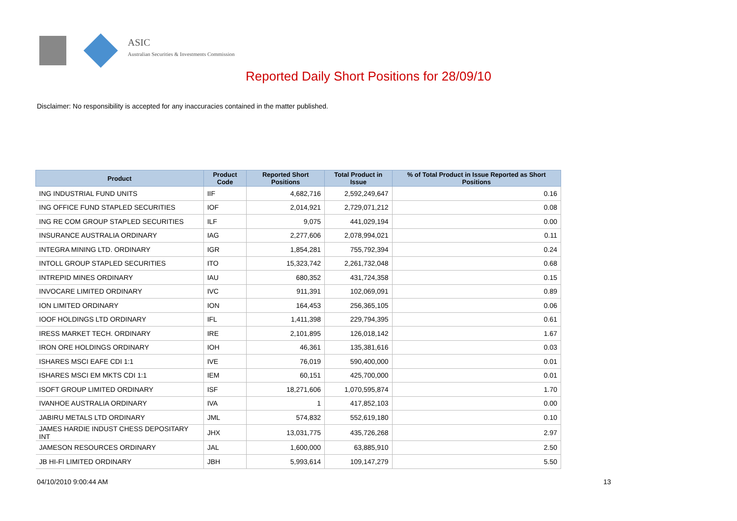ASIC
Australian Securities & Investments Commission
Reported Daily Short Positions for 28/09/10
Disclaimer: No responsibility is accepted for any inaccuracies contained in the matter published.
| Product | Product Code | Reported Short Positions | Total Product in Issue | % of Total Product in Issue Reported as Short Positions |
| --- | --- | --- | --- | --- |
| ING INDUSTRIAL FUND UNITS | IIF | 4,682,716 | 2,592,249,647 | 0.16 |
| ING OFFICE FUND STAPLED SECURITIES | IOF | 2,014,921 | 2,729,071,212 | 0.08 |
| ING RE COM GROUP STAPLED SECURITIES | ILF | 9,075 | 441,029,194 | 0.00 |
| INSURANCE AUSTRALIA ORDINARY | IAG | 2,277,606 | 2,078,994,021 | 0.11 |
| INTEGRA MINING LTD. ORDINARY | IGR | 1,854,281 | 755,792,394 | 0.24 |
| INTOLL GROUP STAPLED SECURITIES | ITO | 15,323,742 | 2,261,732,048 | 0.68 |
| INTREPID MINES ORDINARY | IAU | 680,352 | 431,724,358 | 0.15 |
| INVOCARE LIMITED ORDINARY | IVC | 911,391 | 102,069,091 | 0.89 |
| ION LIMITED ORDINARY | ION | 164,453 | 256,365,105 | 0.06 |
| IOOF HOLDINGS LTD ORDINARY | IFL | 1,411,398 | 229,794,395 | 0.61 |
| IRESS MARKET TECH. ORDINARY | IRE | 2,101,895 | 126,018,142 | 1.67 |
| IRON ORE HOLDINGS ORDINARY | IOH | 46,361 | 135,381,616 | 0.03 |
| ISHARES MSCI EAFE CDI 1:1 | IVE | 76,019 | 590,400,000 | 0.01 |
| ISHARES MSCI EM MKTS CDI 1:1 | IEM | 60,151 | 425,700,000 | 0.01 |
| ISOFT GROUP LIMITED ORDINARY | ISF | 18,271,606 | 1,070,595,874 | 1.70 |
| IVANHOE AUSTRALIA ORDINARY | IVA | 1 | 417,852,103 | 0.00 |
| JABIRU METALS LTD ORDINARY | JML | 574,832 | 552,619,180 | 0.10 |
| JAMES HARDIE INDUST CHESS DEPOSITARY INT | JHX | 13,031,775 | 435,726,268 | 2.97 |
| JAMESON RESOURCES ORDINARY | JAL | 1,600,000 | 63,885,910 | 2.50 |
| JB HI-FI LIMITED ORDINARY | JBH | 5,993,614 | 109,147,279 | 5.50 |
04/10/2010 9:00:44 AM 13